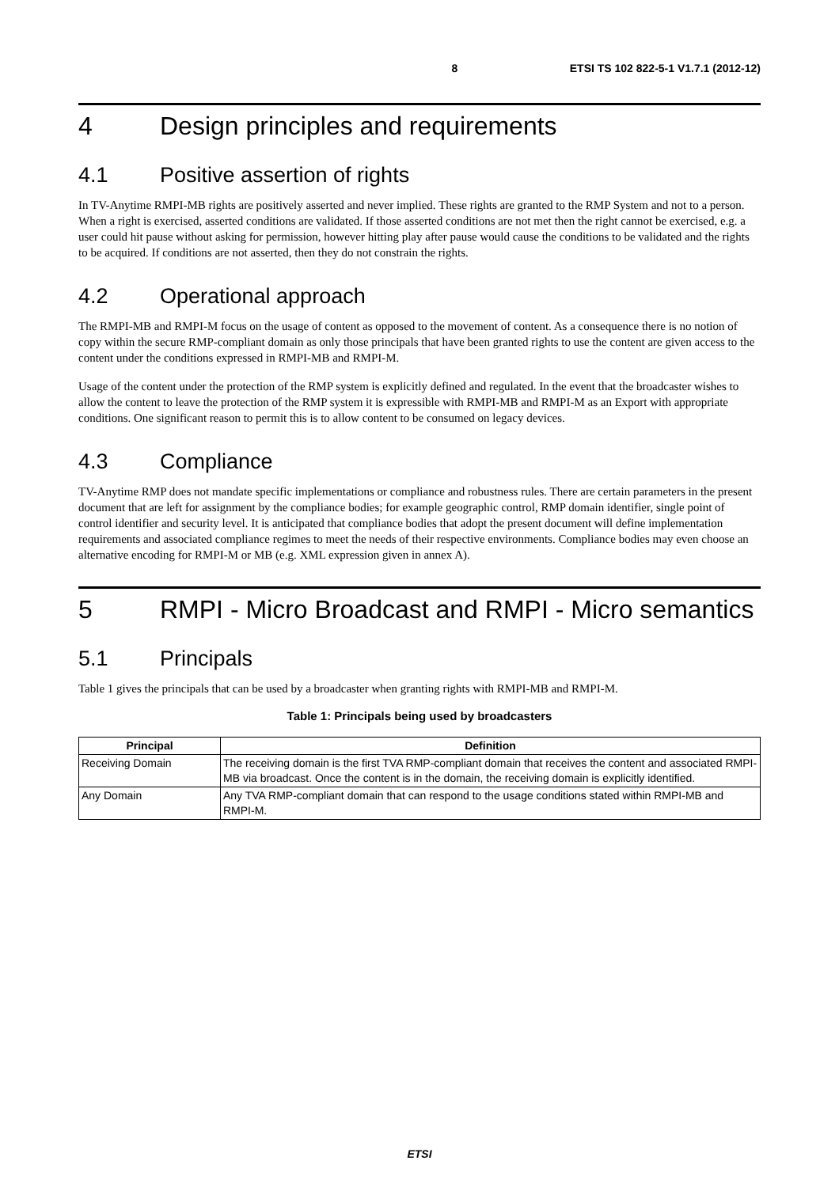8 ETSI TS 102 822-5-1 V1.7.1 (2012-12)
4 Design principles and requirements
4.1 Positive assertion of rights
In TV-Anytime RMPI-MB rights are positively asserted and never implied. These rights are granted to the RMP System and not to a person. When a right is exercised, asserted conditions are validated. If those asserted conditions are not met then the right cannot be exercised, e.g. a user could hit pause without asking for permission, however hitting play after pause would cause the conditions to be validated and the rights to be acquired. If conditions are not asserted, then they do not constrain the rights.
4.2 Operational approach
The RMPI-MB and RMPI-M focus on the usage of content as opposed to the movement of content. As a consequence there is no notion of copy within the secure RMP-compliant domain as only those principals that have been granted rights to use the content are given access to the content under the conditions expressed in RMPI-MB and RMPI-M.
Usage of the content under the protection of the RMP system is explicitly defined and regulated. In the event that the broadcaster wishes to allow the content to leave the protection of the RMP system it is expressible with RMPI-MB and RMPI-M as an Export with appropriate conditions. One significant reason to permit this is to allow content to be consumed on legacy devices.
4.3 Compliance
TV-Anytime RMP does not mandate specific implementations or compliance and robustness rules. There are certain parameters in the present document that are left for assignment by the compliance bodies; for example geographic control, RMP domain identifier, single point of control identifier and security level. It is anticipated that compliance bodies that adopt the present document will define implementation requirements and associated compliance regimes to meet the needs of their respective environments. Compliance bodies may even choose an alternative encoding for RMPI-M or MB (e.g. XML expression given in annex A).
5 RMPI - Micro Broadcast and RMPI - Micro semantics
5.1 Principals
Table 1 gives the principals that can be used by a broadcaster when granting rights with RMPI-MB and RMPI-M.
Table 1: Principals being used by broadcasters
| Principal | Definition |
| --- | --- |
| Receiving Domain | The receiving domain is the first TVA RMP-compliant domain that receives the content and associated RMPI-MB via broadcast. Once the content is in the domain, the receiving domain is explicitly identified. |
| Any Domain | Any TVA RMP-compliant domain that can respond to the usage conditions stated within RMPI-MB and RMPI-M. |
ETSI